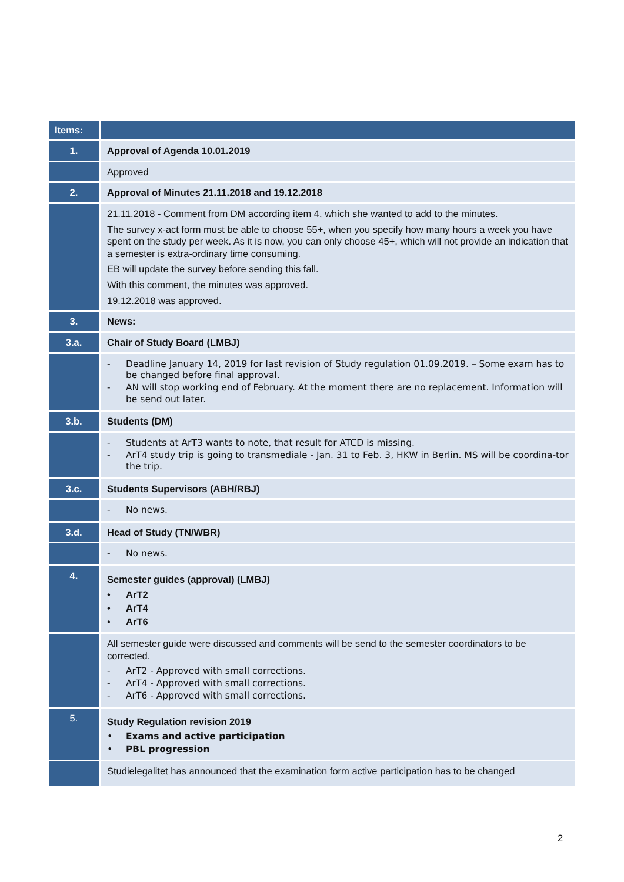| Items: | |
| --- | --- |
| 1. | Approval of Agenda 10.01.2019 |
| | Approved |
| 2. | Approval of Minutes 21.11.2018 and 19.12.2018 |
| | 21.11.2018 - Comment from DM according item 4, which she wanted to add to the minutes. The survey x-act form must be able to choose 55+, when you specify how many hours a week you have spent on the study per week. As it is now, you can only choose 45+, which will not provide an indication that a semester is extra-ordinary time consuming. EB will update the survey before sending this fall. With this comment, the minutes was approved. 19.12.2018 was approved. |
| 3. | News: |
| 3.a. | Chair of Study Board (LMBJ) |
| | - Deadline January 14, 2019 for last revision of Study regulation 01.09.2019. – Some exam has to be changed before final approval. - AN will stop working end of February. At the moment there are no replacement. Information will be send out later. |
| 3.b. | Students (DM) |
| | - Students at ArT3 wants to note, that result for ATCD is missing. - ArT4 study trip is going to transmediale - Jan. 31 to Feb. 3, HKW in Berlin. MS will be coordina-tor the trip. |
| 3.c. | Students Supervisors (ABH/RBJ) |
| | - No news. |
| 3.d. | Head of Study (TN/WBR) |
| | - No news. |
| 4. | Semester guides (approval) (LMBJ) • ArT2 • ArT4 • ArT6 |
| | All semester guide were discussed and comments will be send to the semester coordinators to be corrected. - ArT2 - Approved with small corrections. - ArT4 - Approved with small corrections. - ArT6 - Approved with small corrections. |
| 5. | Study Regulation revision 2019 • Exams and active participation • PBL progression |
| | Studielegalitet has announced that the examination form active participation has to be changed |
2